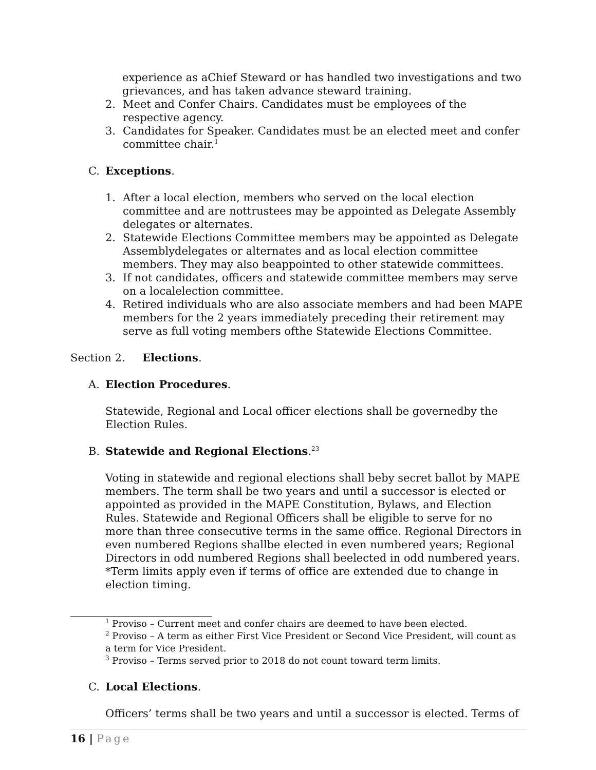experience as aChief Steward or has handled two investigations and two grievances, and has taken advance steward training.
2. Meet and Confer Chairs. Candidates must be employees of the respective agency.
3. Candidates for Speaker. Candidates must be an elected meet and confer committee chair.<sup>1</sup>
C. Exceptions.
1. After a local election, members who served on the local election committee and are nottrustees may be appointed as Delegate Assembly delegates or alternates.
2. Statewide Elections Committee members may be appointed as Delegate Assemblydelegates or alternates and as local election committee members. They may also beappointed to other statewide committees.
3. If not candidates, officers and statewide committee members may serve on a localelection committee.
4. Retired individuals who are also associate members and had been MAPE members for the 2 years immediately preceding their retirement may serve as full voting members ofthe Statewide Elections Committee.
Section 2. Elections.
A. Election Procedures.
Statewide, Regional and Local officer elections shall be governedby the Election Rules.
B. Statewide and Regional Elections.<sup>2</sup><sup>3</sup>
Voting in statewide and regional elections shall beby secret ballot by MAPE members. The term shall be two years and until a successor is elected or appointed as provided in the MAPE Constitution, Bylaws, and Election Rules. Statewide and Regional Officers shall be eligible to serve for no more than three consecutive terms in the same office. Regional Directors in even numbered Regions shallbe elected in even numbered years; Regional Directors in odd numbered Regions shall beelected in odd numbered years. *Term limits apply even if terms of office are extended due to change in election timing.
<sup>1</sup> Proviso – Current meet and confer chairs are deemed to have been elected.
<sup>2</sup> Proviso – A term as either First Vice President or Second Vice President, will count as a term for Vice President.
<sup>3</sup> Proviso – Terms served prior to 2018 do not count toward term limits.
C. Local Elections.
Officers’ terms shall be two years and until a successor is elected. Terms of
16 | Page